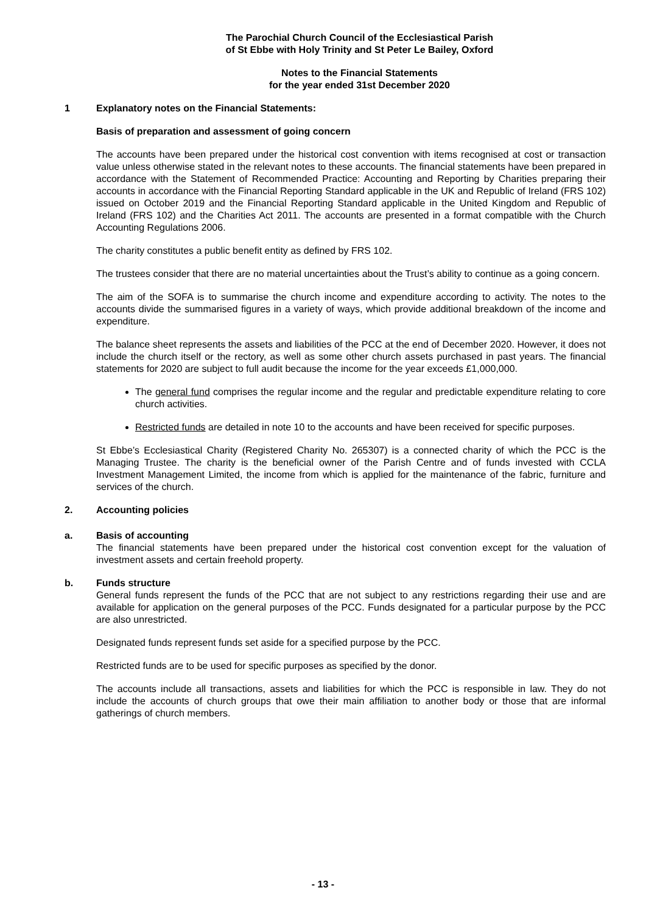The Parochial Church Council of the Ecclesiastical Parish
of St Ebbe with Holy Trinity and St Peter Le Bailey, Oxford
Notes to the Financial Statements
for the year ended 31st December 2020
1 Explanatory notes on the Financial Statements:
Basis of preparation and assessment of going concern
The accounts have been prepared under the historical cost convention with items recognised at cost or transaction value unless otherwise stated in the relevant notes to these accounts. The financial statements have been prepared in accordance with the Statement of Recommended Practice: Accounting and Reporting by Charities preparing their accounts in accordance with the Financial Reporting Standard applicable in the UK and Republic of Ireland (FRS 102) issued on October 2019 and the Financial Reporting Standard applicable in the United Kingdom and Republic of Ireland (FRS 102) and the Charities Act 2011. The accounts are presented in a format compatible with the Church Accounting Regulations 2006.
The charity constitutes a public benefit entity as defined by FRS 102.
The trustees consider that there are no material uncertainties about the Trust’s ability to continue as a going concern.
The aim of the SOFA is to summarise the church income and expenditure according to activity. The notes to the accounts divide the summarised figures in a variety of ways, which provide additional breakdown of the income and expenditure.
The balance sheet represents the assets and liabilities of the PCC at the end of December 2020. However, it does not include the church itself or the rectory, as well as some other church assets purchased in past years. The financial statements for 2020 are subject to full audit because the income for the year exceeds £1,000,000.
The general fund comprises the regular income and the regular and predictable expenditure relating to core church activities.
Restricted funds are detailed in note 10 to the accounts and have been received for specific purposes.
St Ebbe’s Ecclesiastical Charity (Registered Charity No. 265307) is a connected charity of which the PCC is the Managing Trustee. The charity is the beneficial owner of the Parish Centre and of funds invested with CCLA Investment Management Limited, the income from which is applied for the maintenance of the fabric, furniture and services of the church.
2. Accounting policies
a. Basis of accounting
The financial statements have been prepared under the historical cost convention except for the valuation of investment assets and certain freehold property.
b. Funds structure
General funds represent the funds of the PCC that are not subject to any restrictions regarding their use and are available for application on the general purposes of the PCC. Funds designated for a particular purpose by the PCC are also unrestricted.
Designated funds represent funds set aside for a specified purpose by the PCC.
Restricted funds are to be used for specific purposes as specified by the donor.
The accounts include all transactions, assets and liabilities for which the PCC is responsible in law. They do not include the accounts of church groups that owe their main affiliation to another body or those that are informal gatherings of church members.
- 13 -